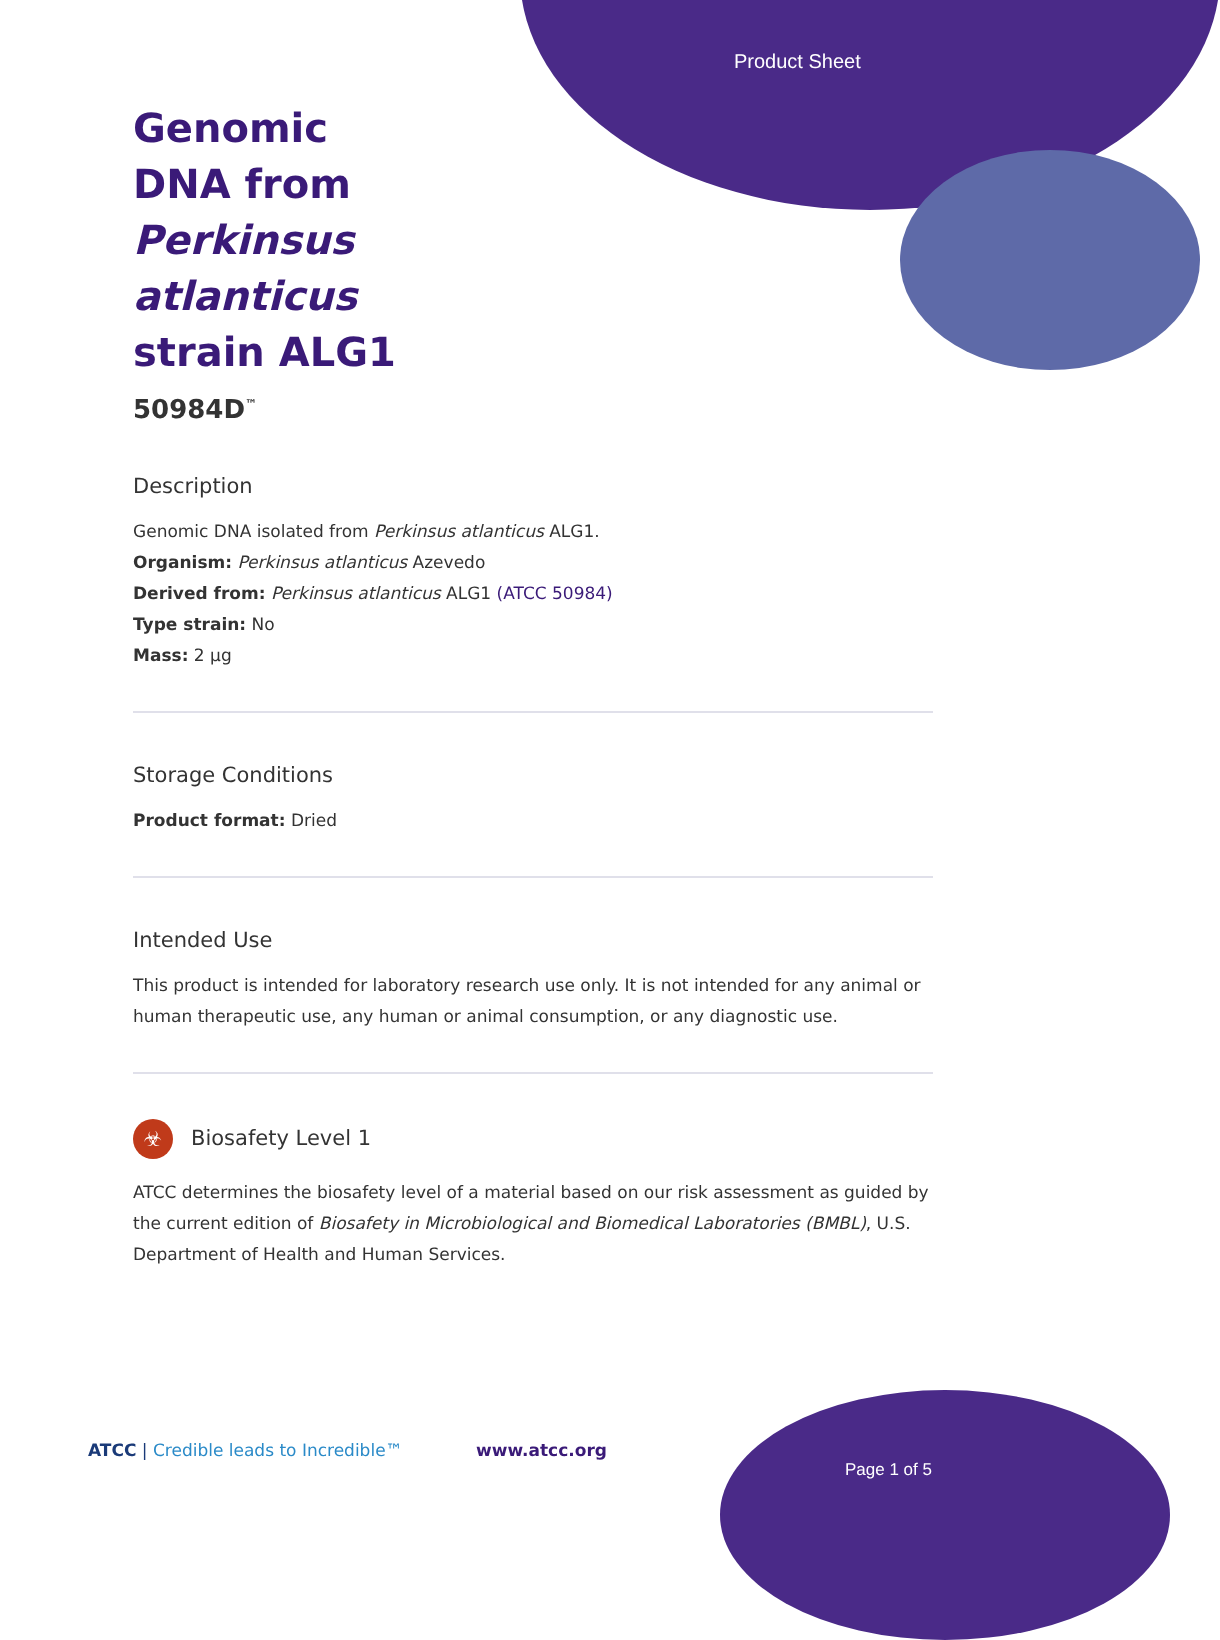Product Sheet
Genomic DNA from Perkinsus atlanticus strain ALG1
50984D<sup>™</sup>
Description
Genomic DNA isolated from Perkinsus atlanticus ALG1.
Organism: Perkinsus atlanticus Azevedo
Derived from: Perkinsus atlanticus ALG1 (ATCC 50984)
Type strain: No
Mass: 2 µg
Storage Conditions
Product format: Dried
Intended Use
This product is intended for laboratory research use only. It is not intended for any animal or human therapeutic use, any human or animal consumption, or any diagnostic use.
☣ Biosafety Level 1
ATCC determines the biosafety level of a material based on our risk assessment as guided by the current edition of Biosafety in Microbiological and Biomedical Laboratories (BMBL), U.S. Department of Health and Human Services.
ATCC | Credible leads to Incredible™
www.atcc.org
Page 1 of 5